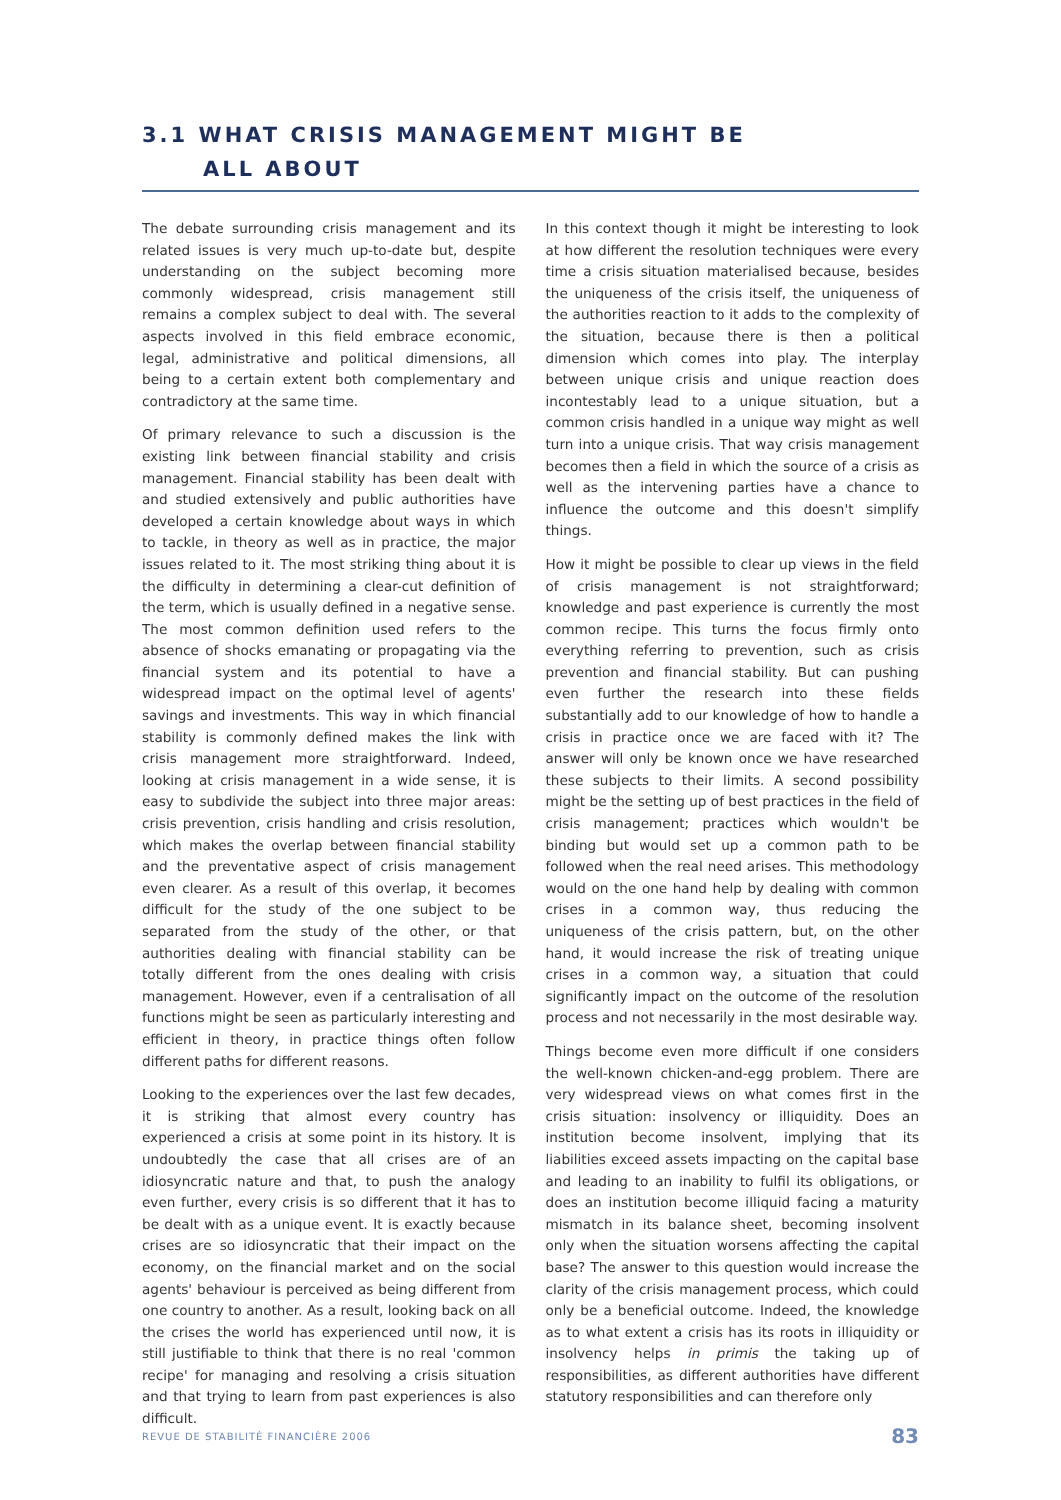3.1 WHAT CRISIS MANAGEMENT MIGHT BE
ALL ABOUT
The debate surrounding crisis management and its related issues is very much up-to-date but, despite understanding on the subject becoming more commonly widespread, crisis management still remains a complex subject to deal with. The several aspects involved in this field embrace economic, legal, administrative and political dimensions, all being to a certain extent both complementary and contradictory at the same time.
Of primary relevance to such a discussion is the existing link between financial stability and crisis management. Financial stability has been dealt with and studied extensively and public authorities have developed a certain knowledge about ways in which to tackle, in theory as well as in practice, the major issues related to it. The most striking thing about it is the difficulty in determining a clear-cut definition of the term, which is usually defined in a negative sense. The most common definition used refers to the absence of shocks emanating or propagating via the financial system and its potential to have a widespread impact on the optimal level of agents' savings and investments. This way in which financial stability is commonly defined makes the link with crisis management more straightforward. Indeed, looking at crisis management in a wide sense, it is easy to subdivide the subject into three major areas: crisis prevention, crisis handling and crisis resolution, which makes the overlap between financial stability and the preventative aspect of crisis management even clearer. As a result of this overlap, it becomes difficult for the study of the one subject to be separated from the study of the other, or that authorities dealing with financial stability can be totally different from the ones dealing with crisis management. However, even if a centralisation of all functions might be seen as particularly interesting and efficient in theory, in practice things often follow different paths for different reasons.
Looking to the experiences over the last few decades, it is striking that almost every country has experienced a crisis at some point in its history. It is undoubtedly the case that all crises are of an idiosyncratic nature and that, to push the analogy even further, every crisis is so different that it has to be dealt with as a unique event. It is exactly because crises are so idiosyncratic that their impact on the economy, on the financial market and on the social agents' behaviour is perceived as being different from one country to another. As a result, looking back on all the crises the world has experienced until now, it is still justifiable to think that there is no real 'common recipe' for managing and resolving a crisis situation and that trying to learn from past experiences is also difficult.
In this context though it might be interesting to look at how different the resolution techniques were every time a crisis situation materialised because, besides the uniqueness of the crisis itself, the uniqueness of the authorities reaction to it adds to the complexity of the situation, because there is then a political dimension which comes into play. The interplay between unique crisis and unique reaction does incontestably lead to a unique situation, but a common crisis handled in a unique way might as well turn into a unique crisis. That way crisis management becomes then a field in which the source of a crisis as well as the intervening parties have a chance to influence the outcome and this doesn't simplify things.
How it might be possible to clear up views in the field of crisis management is not straightforward; knowledge and past experience is currently the most common recipe. This turns the focus firmly onto everything referring to prevention, such as crisis prevention and financial stability. But can pushing even further the research into these fields substantially add to our knowledge of how to handle a crisis in practice once we are faced with it? The answer will only be known once we have researched these subjects to their limits. A second possibility might be the setting up of best practices in the field of crisis management; practices which wouldn't be binding but would set up a common path to be followed when the real need arises. This methodology would on the one hand help by dealing with common crises in a common way, thus reducing the uniqueness of the crisis pattern, but, on the other hand, it would increase the risk of treating unique crises in a common way, a situation that could significantly impact on the outcome of the resolution process and not necessarily in the most desirable way.
Things become even more difficult if one considers the well-known chicken-and-egg problem. There are very widespread views on what comes first in the crisis situation: insolvency or illiquidity. Does an institution become insolvent, implying that its liabilities exceed assets impacting on the capital base and leading to an inability to fulfil its obligations, or does an institution become illiquid facing a maturity mismatch in its balance sheet, becoming insolvent only when the situation worsens affecting the capital base? The answer to this question would increase the clarity of the crisis management process, which could only be a beneficial outcome. Indeed, the knowledge as to what extent a crisis has its roots in illiquidity or insolvency helps in primis the taking up of responsibilities, as different authorities have different statutory responsibilities and can therefore only
REVUE DE STABILITÉ FINANCIÈRE 2006 83